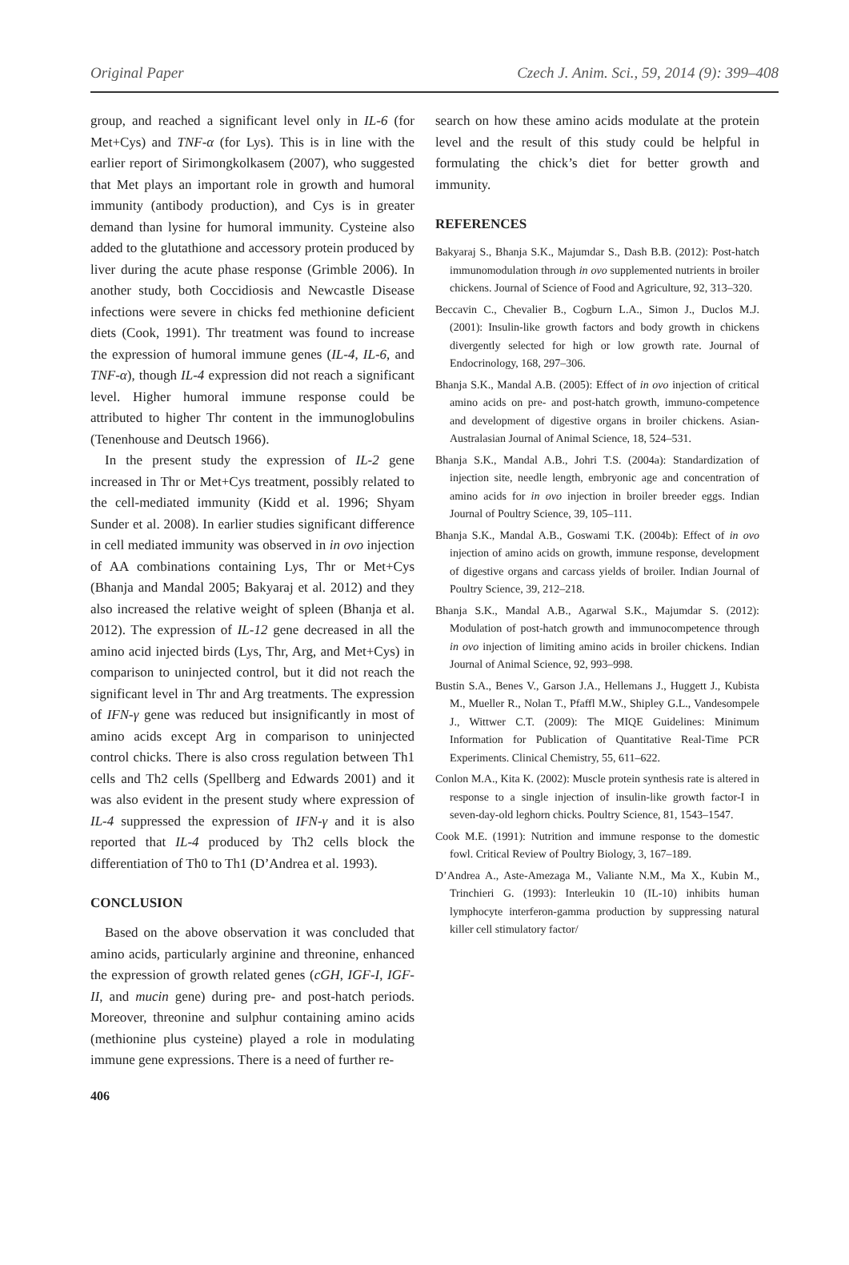Original Paper Czech J. Anim. Sci., 59, 2014 (9): 399–408
group, and reached a significant level only in IL-6 (for Met+Cys) and TNF-α (for Lys). This is in line with the earlier report of Sirimongkolkasem (2007), who suggested that Met plays an important role in growth and humoral immunity (antibody production), and Cys is in greater demand than lysine for humoral immunity. Cysteine also added to the glutathione and accessory protein produced by liver during the acute phase response (Grimble 2006). In another study, both Coccidiosis and Newcastle Disease infections were severe in chicks fed methionine deficient diets (Cook, 1991). Thr treatment was found to increase the expression of humoral immune genes (IL-4, IL-6, and TNF-α), though IL-4 expression did not reach a significant level. Higher humoral immune response could be attributed to higher Thr content in the immunoglobulins (Tenenhouse and Deutsch 1966).
In the present study the expression of IL-2 gene increased in Thr or Met+Cys treatment, possibly related to the cell-mediated immunity (Kidd et al. 1996; Shyam Sunder et al. 2008). In earlier studies significant difference in cell mediated immunity was observed in in ovo injection of AA combinations containing Lys, Thr or Met+Cys (Bhanja and Mandal 2005; Bakyaraj et al. 2012) and they also increased the relative weight of spleen (Bhanja et al. 2012). The expression of IL-12 gene decreased in all the amino acid injected birds (Lys, Thr, Arg, and Met+Cys) in comparison to uninjected control, but it did not reach the significant level in Thr and Arg treatments. The expression of IFN-γ gene was reduced but insignificantly in most of amino acids except Arg in comparison to uninjected control chicks. There is also cross regulation between Th1 cells and Th2 cells (Spellberg and Edwards 2001) and it was also evident in the present study where expression of IL-4 suppressed the expression of IFN-γ and it is also reported that IL-4 produced by Th2 cells block the differentiation of Th0 to Th1 (D’Andrea et al. 1993).
CONCLUSION
Based on the above observation it was concluded that amino acids, particularly arginine and threonine, enhanced the expression of growth related genes (cGH, IGF-I, IGF-II, and mucin gene) during pre- and post-hatch periods. Moreover, threonine and sulphur containing amino acids (methionine plus cysteine) played a role in modulating immune gene expressions. There is a need of further re-
search on how these amino acids modulate at the protein level and the result of this study could be helpful in formulating the chick’s diet for better growth and immunity.
REFERENCES
Bakyaraj S., Bhanja S.K., Majumdar S., Dash B.B. (2012): Post-hatch immunomodulation through in ovo supplemented nutrients in broiler chickens. Journal of Science of Food and Agriculture, 92, 313–320.
Beccavin C., Chevalier B., Cogburn L.A., Simon J., Duclos M.J. (2001): Insulin-like growth factors and body growth in chickens divergently selected for high or low growth rate. Journal of Endocrinology, 168, 297–306.
Bhanja S.K., Mandal A.B. (2005): Effect of in ovo injection of critical amino acids on pre- and post-hatch growth, immuno-competence and development of digestive organs in broiler chickens. Asian-Australasian Journal of Animal Science, 18, 524–531.
Bhanja S.K., Mandal A.B., Johri T.S. (2004a): Standardization of injection site, needle length, embryonic age and concentration of amino acids for in ovo injection in broiler breeder eggs. Indian Journal of Poultry Science, 39, 105–111.
Bhanja S.K., Mandal A.B., Goswami T.K. (2004b): Effect of in ovo injection of amino acids on growth, immune response, development of digestive organs and carcass yields of broiler. Indian Journal of Poultry Science, 39, 212–218.
Bhanja S.K., Mandal A.B., Agarwal S.K., Majumdar S. (2012): Modulation of post-hatch growth and immunocompetence through in ovo injection of limiting amino acids in broiler chickens. Indian Journal of Animal Science, 92, 993–998.
Bustin S.A., Benes V., Garson J.A., Hellemans J., Huggett J., Kubista M., Mueller R., Nolan T., Pfaffl M.W., Shipley G.L., Vandesompele J., Wittwer C.T. (2009): The MIQE Guidelines: Minimum Information for Publication of Quantitative Real-Time PCR Experiments. Clinical Chemistry, 55, 611–622.
Conlon M.A., Kita K. (2002): Muscle protein synthesis rate is altered in response to a single injection of insulin-like growth factor-I in seven-day-old leghorn chicks. Poultry Science, 81, 1543–1547.
Cook M.E. (1991): Nutrition and immune response to the domestic fowl. Critical Review of Poultry Biology, 3, 167–189.
D’Andrea A., Aste-Amezaga M., Valiante N.M., Ma X., Kubin M., Trinchieri G. (1993): Interleukin 10 (IL-10) inhibits human lymphocyte interferon-gamma production by suppressing natural killer cell stimulatory factor/
406